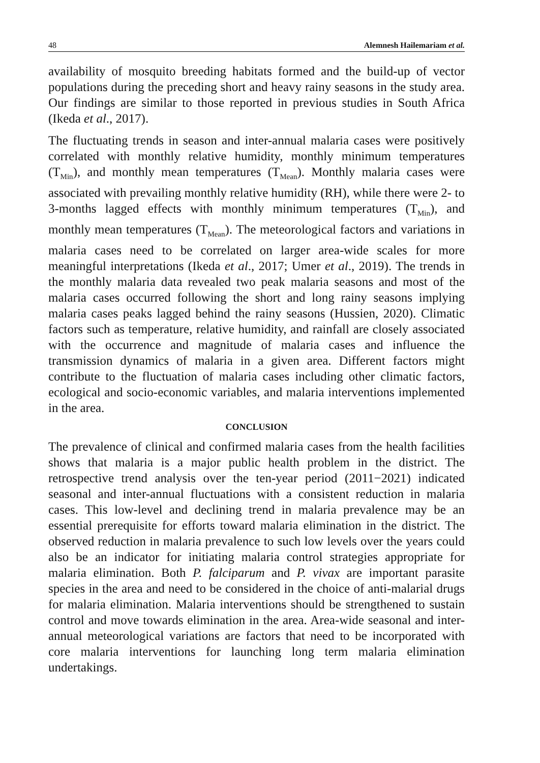48 Alemnesh Hailemariam et al.
availability of mosquito breeding habitats formed and the build-up of vector populations during the preceding short and heavy rainy seasons in the study area. Our findings are similar to those reported in previous studies in South Africa (Ikeda et al., 2017).
The fluctuating trends in season and inter-annual malaria cases were positively correlated with monthly relative humidity, monthly minimum temperatures (T<sub>Min</sub>), and monthly mean temperatures (T<sub>Mean</sub>). Monthly malaria cases were associated with prevailing monthly relative humidity (RH), while there were 2- to 3-months lagged effects with monthly minimum temperatures (T<sub>Min</sub>), and monthly mean temperatures (T<sub>Mean</sub>). The meteorological factors and variations in malaria cases need to be correlated on larger area-wide scales for more meaningful interpretations (Ikeda et al., 2017; Umer et al., 2019). The trends in the monthly malaria data revealed two peak malaria seasons and most of the malaria cases occurred following the short and long rainy seasons implying malaria cases peaks lagged behind the rainy seasons (Hussien, 2020). Climatic factors such as temperature, relative humidity, and rainfall are closely associated with the occurrence and magnitude of malaria cases and influence the transmission dynamics of malaria in a given area. Different factors might contribute to the fluctuation of malaria cases including other climatic factors, ecological and socio-economic variables, and malaria interventions implemented in the area.
CONCLUSION
The prevalence of clinical and confirmed malaria cases from the health facilities shows that malaria is a major public health problem in the district. The retrospective trend analysis over the ten-year period (2011−2021) indicated seasonal and inter-annual fluctuations with a consistent reduction in malaria cases. This low-level and declining trend in malaria prevalence may be an essential prerequisite for efforts toward malaria elimination in the district. The observed reduction in malaria prevalence to such low levels over the years could also be an indicator for initiating malaria control strategies appropriate for malaria elimination. Both P. falciparum and P. vivax are important parasite species in the area and need to be considered in the choice of anti-malarial drugs for malaria elimination. Malaria interventions should be strengthened to sustain control and move towards elimination in the area. Area-wide seasonal and inter-annual meteorological variations are factors that need to be incorporated with core malaria interventions for launching long term malaria elimination undertakings.